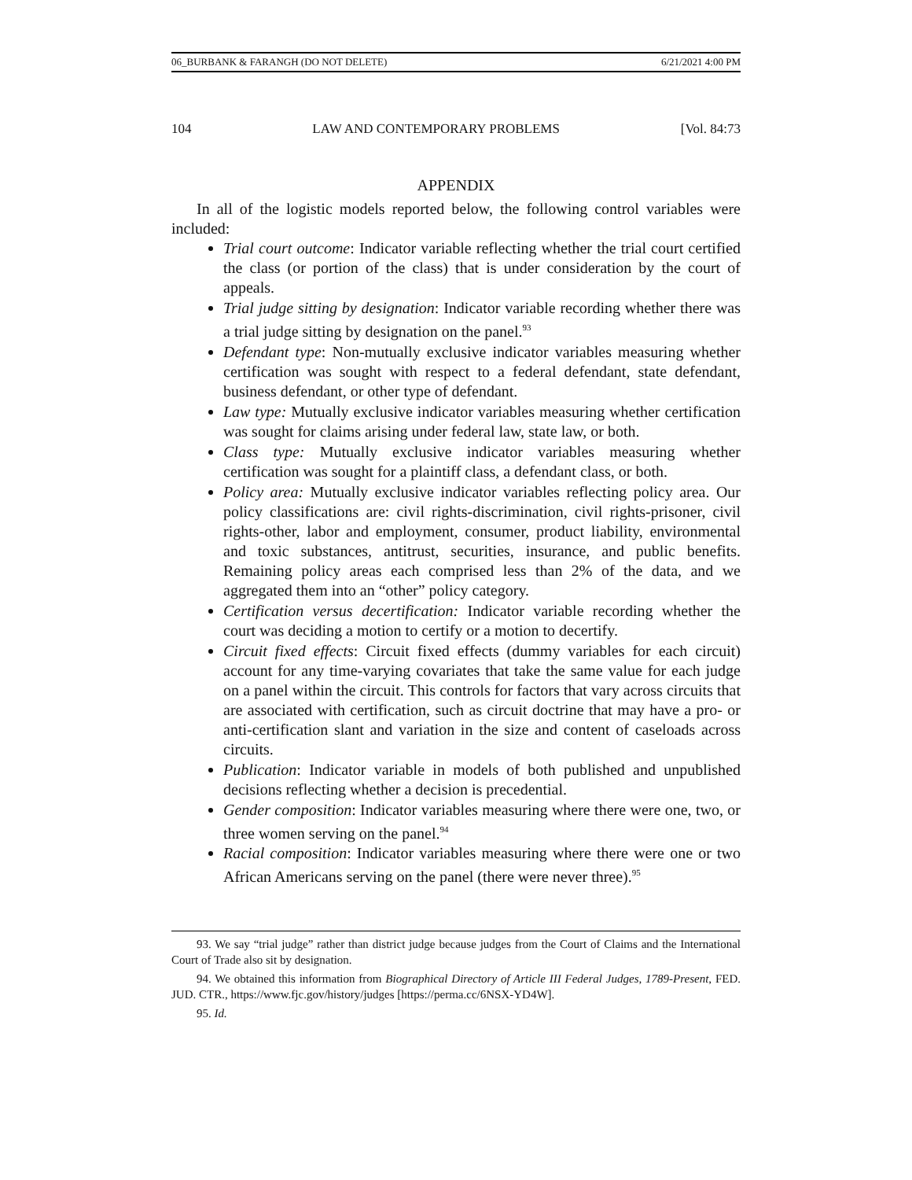06_BURBANK & FARANGH (DO NOT DELETE) 6/21/2021 4:00 PM
104 LAW AND CONTEMPORARY PROBLEMS [Vol. 84:73
APPENDIX
In all of the logistic models reported below, the following control variables were included:
Trial court outcome: Indicator variable reflecting whether the trial court certified the class (or portion of the class) that is under consideration by the court of appeals.
Trial judge sitting by designation: Indicator variable recording whether there was a trial judge sitting by designation on the panel.<sup>93</sup>
Defendant type: Non-mutually exclusive indicator variables measuring whether certification was sought with respect to a federal defendant, state defendant, business defendant, or other type of defendant.
Law type: Mutually exclusive indicator variables measuring whether certification was sought for claims arising under federal law, state law, or both.
Class type: Mutually exclusive indicator variables measuring whether certification was sought for a plaintiff class, a defendant class, or both.
Policy area: Mutually exclusive indicator variables reflecting policy area. Our policy classifications are: civil rights-discrimination, civil rights-prisoner, civil rights-other, labor and employment, consumer, product liability, environmental and toxic substances, antitrust, securities, insurance, and public benefits. Remaining policy areas each comprised less than 2% of the data, and we aggregated them into an “other” policy category.
Certification versus decertification: Indicator variable recording whether the court was deciding a motion to certify or a motion to decertify.
Circuit fixed effects: Circuit fixed effects (dummy variables for each circuit) account for any time-varying covariates that take the same value for each judge on a panel within the circuit. This controls for factors that vary across circuits that are associated with certification, such as circuit doctrine that may have a pro- or anti-certification slant and variation in the size and content of caseloads across circuits.
Publication: Indicator variable in models of both published and unpublished decisions reflecting whether a decision is precedential.
Gender composition: Indicator variables measuring where there were one, two, or three women serving on the panel.<sup>94</sup>
Racial composition: Indicator variables measuring where there were one or two African Americans serving on the panel (there were never three).<sup>95</sup>
93. We say “trial judge” rather than district judge because judges from the Court of Claims and the International Court of Trade also sit by designation.
94. We obtained this information from Biographical Directory of Article III Federal Judges, 1789-Present, FED. JUD. CTR., https://www.fjc.gov/history/judges [https://perma.cc/6NSX-YD4W].
95. Id.